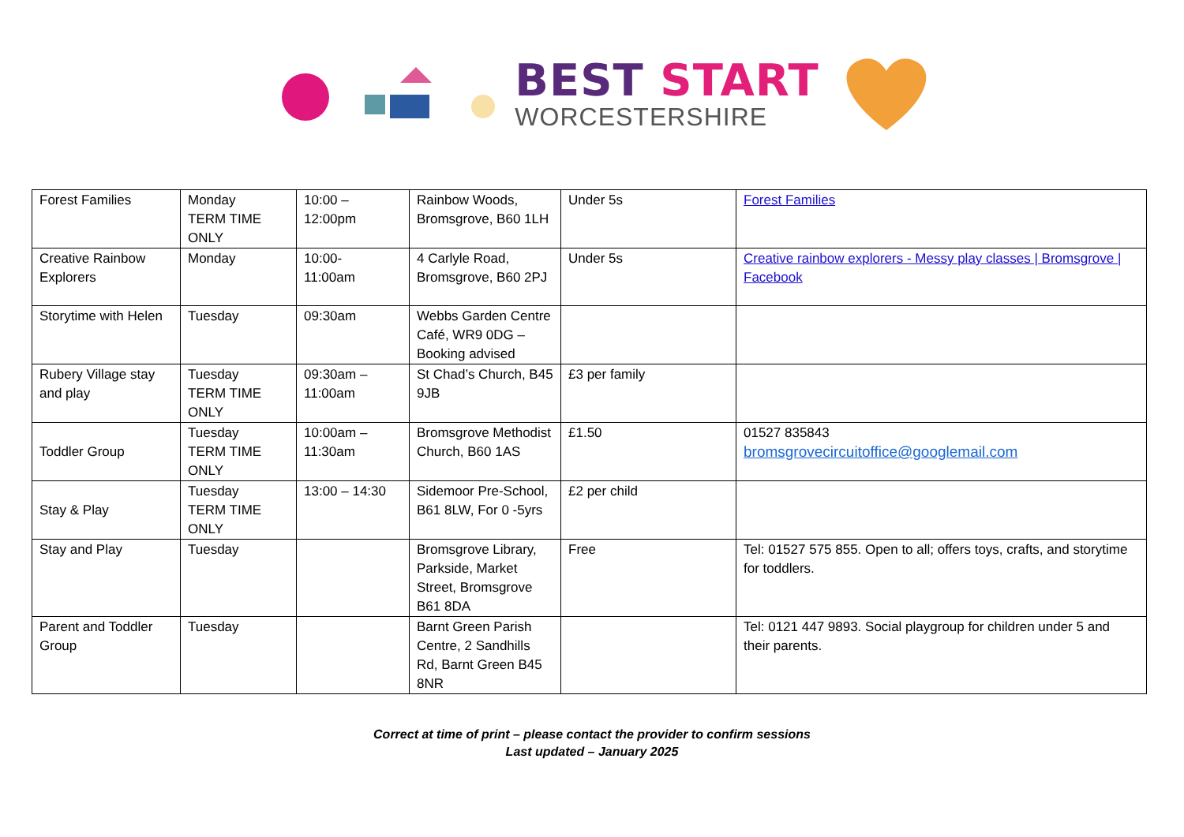BEST START
WORCESTERSHIRE
| Forest Families | Monday TERM TIME ONLY | 10:00 – 12:00pm | Rainbow Woods, Bromsgrove, B60 1LH | Under 5s | Forest Families |
| Creative Rainbow Explorers | Monday | 10:00- 11:00am | 4 Carlyle Road, Bromsgrove, B60 2PJ | Under 5s | Creative rainbow explorers - Messy play classes / Bromsgrove / Facebook |
| Storytime with Helen | Tuesday | 09:30am | Webbs Garden Centre Café, WR9 0DG – Booking advised | | |
| Rubery Village stay and play | Tuesday TERM TIME ONLY | 09:30am – 11:00am | St Chad’s Church, B45 9JB | £3 per family | |
| Toddler Group | Tuesday TERM TIME ONLY | 10:00am – 11:30am | Bromsgrove Methodist Church, B60 1AS | £1.50 | 01527 835843 bromsgrovecircuitoffice@googlemail.com |
| Stay & Play | Tuesday TERM TIME ONLY | 13:00 – 14:30 | Sidemoor Pre-School, B61 8LW, For 0 -5yrs | £2 per child | |
| Stay and Play | Tuesday | | Bromsgrove Library, Parkside, Market Street, Bromsgrove B61 8DA | Free | Tel: 01527 575 855. Open to all; offers toys, crafts, and storytime for toddlers. |
| Parent and Toddler Group | Tuesday | | Barnt Green Parish Centre, 2 Sandhills Rd, Barnt Green B45 8NR | | Tel: 0121 447 9893. Social playgroup for children under 5 and their parents. |
Correct at time of print – please contact the provider to confirm sessions
Last updated – January 2025